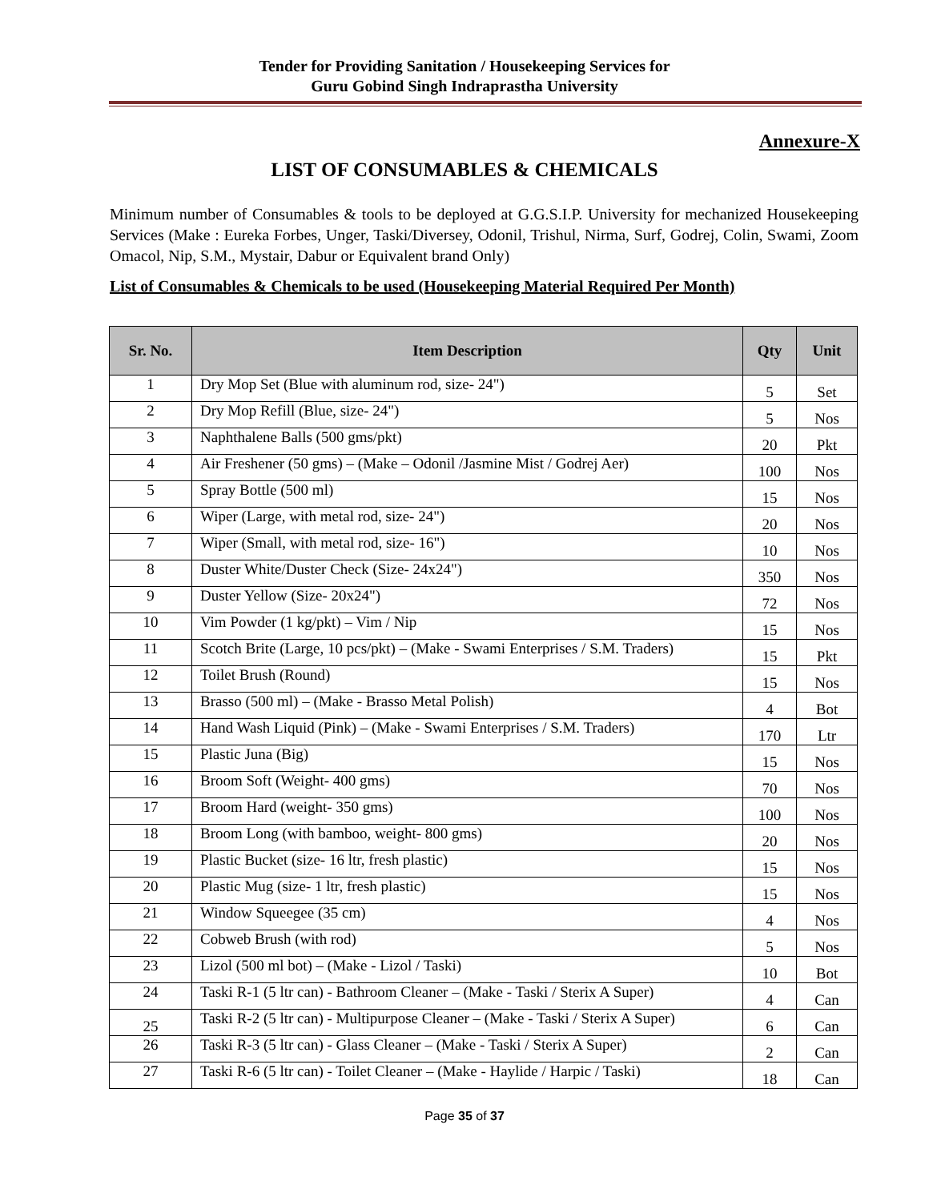Tender for Providing Sanitation / Housekeeping Services for
Guru Gobind Singh Indraprastha University
Annexure-X
LIST OF CONSUMABLES & CHEMICALS
Minimum number of Consumables & tools to be deployed at G.G.S.I.P. University for mechanized Housekeeping Services (Make : Eureka Forbes, Unger, Taski/Diversey, Odonil, Trishul, Nirma, Surf, Godrej, Colin, Swami, Zoom Omacol, Nip, S.M., Mystair, Dabur or Equivalent brand Only)
List of Consumables & Chemicals to be used (Housekeeping Material Required Per Month)
| Sr. No. | Item Description | Qty | Unit |
| --- | --- | --- | --- |
| 1 | Dry Mop Set (Blue with aluminum rod, size- 24") | 5 | Set |
| 2 | Dry Mop Refill (Blue, size- 24") | 5 | Nos |
| 3 | Naphthalene Balls (500 gms/pkt) | 20 | Pkt |
| 4 | Air Freshener (50 gms) – (Make – Odonil /Jasmine Mist / Godrej Aer) | 100 | Nos |
| 5 | Spray Bottle (500 ml) | 15 | Nos |
| 6 | Wiper (Large, with metal rod, size- 24") | 20 | Nos |
| 7 | Wiper (Small, with metal rod, size- 16") | 10 | Nos |
| 8 | Duster White/Duster Check (Size- 24x24") | 350 | Nos |
| 9 | Duster Yellow (Size- 20x24") | 72 | Nos |
| 10 | Vim Powder (1 kg/pkt) – Vim / Nip | 15 | Nos |
| 11 | Scotch Brite (Large, 10 pcs/pkt) – (Make - Swami Enterprises / S.M. Traders) | 15 | Pkt |
| 12 | Toilet Brush (Round) | 15 | Nos |
| 13 | Brasso (500 ml) – (Make - Brasso Metal Polish) | 4 | Bot |
| 14 | Hand Wash Liquid (Pink) – (Make - Swami Enterprises / S.M. Traders) | 170 | Ltr |
| 15 | Plastic Juna (Big) | 15 | Nos |
| 16 | Broom Soft (Weight- 400 gms) | 70 | Nos |
| 17 | Broom Hard (weight- 350 gms) | 100 | Nos |
| 18 | Broom Long (with bamboo, weight- 800 gms) | 20 | Nos |
| 19 | Plastic Bucket (size- 16 ltr, fresh plastic) | 15 | Nos |
| 20 | Plastic Mug (size- 1 ltr, fresh plastic) | 15 | Nos |
| 21 | Window Squeegee (35 cm) | 4 | Nos |
| 22 | Cobweb Brush (with rod) | 5 | Nos |
| 23 | Lizol (500 ml bot) – (Make - Lizol / Taski) | 10 | Bot |
| 24 | Taski R-1 (5 ltr can) - Bathroom Cleaner – (Make - Taski / Sterix A Super) | 4 | Can |
| 25 | Taski R-2 (5 ltr can) - Multipurpose Cleaner – (Make - Taski / Sterix A Super) | 6 | Can |
| 26 | Taski R-3 (5 ltr can) - Glass Cleaner – (Make - Taski / Sterix A Super) | 2 | Can |
| 27 | Taski R-6 (5 ltr can) - Toilet Cleaner – (Make - Haylide / Harpic / Taski) | 18 | Can |
Page 35 of 37